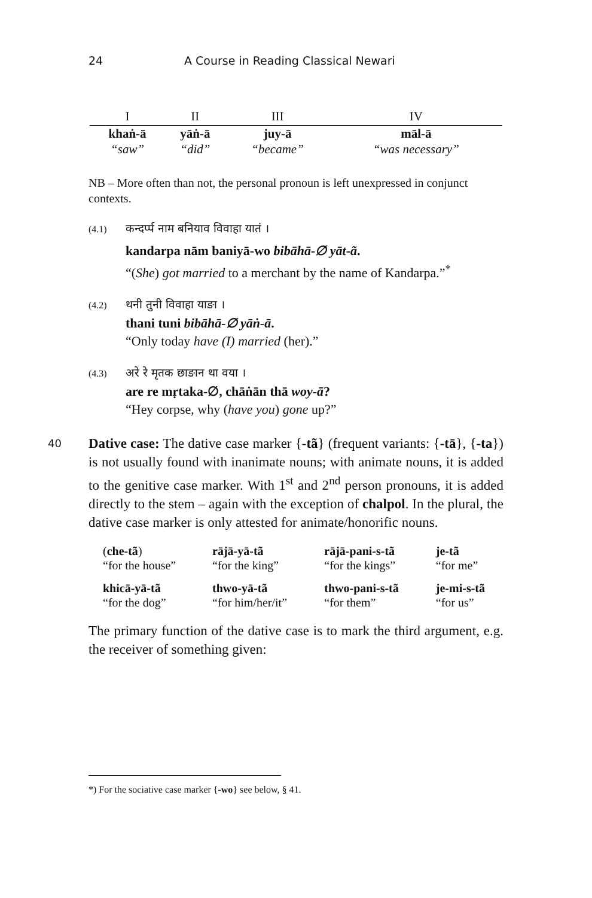24 A Course in Reading Classical Newari
| I | II | III | IV |
| --- | --- | --- | --- |
| khaṅ-ā | yāṅ-ā | juy-ā | māl-ā |
| “saw” | “did” | “became” | “was necessary” |
NB – More often than not, the personal pronoun is left unexpressed in conjunct contexts.
(4.1) कन्दर्प्प नाम बनियाव विवाहा यातं ।
kandarpa nām baniyā-wo bibāhā-∅ yāt-ã.
“(She) got married to a merchant by the name of Kandarpa.”<sup>*</sup>
(4.2) थनी तुनी विवाहा याङा ।
thani tuni bibāhā-∅ yāṅ-ā.
“Only today have (I) married (her).”
(4.3) अरे रे मृतक छाङान था वया ।
are re mṛtaka-∅, chāṅān thā woy-ā?
“Hey corpse, why (have you) gone up?”
40 Dative case: The dative case marker {-tã} (frequent variants: {-tā}, {-ta}) is not usually found with inanimate nouns; with animate nouns, it is added to the genitive case marker. With 1<sup>st</sup> and 2<sup>nd</sup> person pronouns, it is added directly to the stem – again with the exception of chalpol. In the plural, the dative case marker is only attested for animate/honorific nouns.
| ( che-tã ) “for the house” | rājā-yā-tã “for the king” | rājā-pani-s-tã “for the kings” | je-tã “for me” |
| khicā-yā-tã “for the dog” | thwo-yā-tã “for him/her/it” | thwo-pani-s-tã “for them” | je-mi-s-tã “for us” |
The primary function of the dative case is to mark the third argument, e.g. the receiver of something given:
*) For the sociative case marker {-wo} see below, § 41.